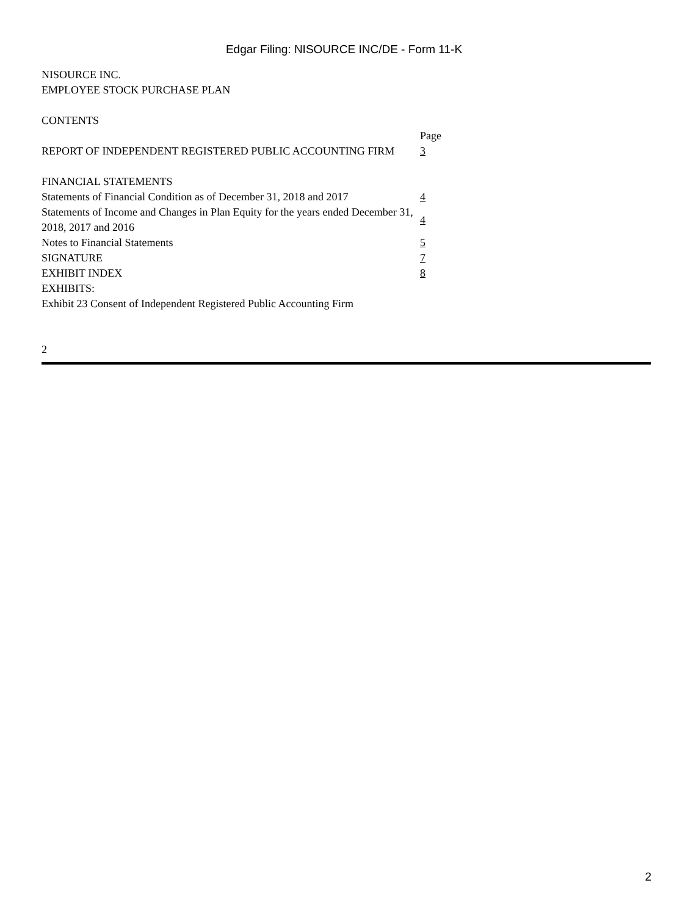Edgar Filing: NISOURCE INC/DE - Form 11-K
NISOURCE INC.
EMPLOYEE STOCK PURCHASE PLAN
CONTENTS
| | Page |
| REPORT OF INDEPENDENT REGISTERED PUBLIC ACCOUNTING FIRM | 3 |
| FINANCIAL STATEMENTS | |
| Statements of Financial Condition as of December 31, 2018 and 2017 | 4 |
| Statements of Income and Changes in Plan Equity for the years ended December 31, 2018, 2017 and 2016 | 4 |
| Notes to Financial Statements | 5 |
| SIGNATURE | 7 |
| EXHIBIT INDEX | 8 |
| EXHIBITS: | |
| Exhibit 23 Consent of Independent Registered Public Accounting Firm | |
2
2